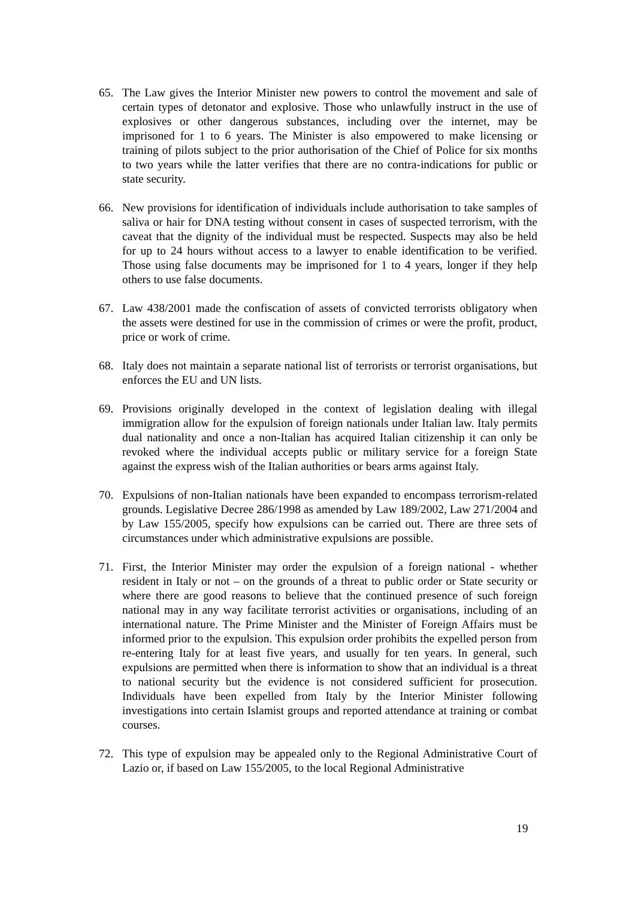65. The Law gives the Interior Minister new powers to control the movement and sale of certain types of detonator and explosive. Those who unlawfully instruct in the use of explosives or other dangerous substances, including over the internet, may be imprisoned for 1 to 6 years. The Minister is also empowered to make licensing or training of pilots subject to the prior authorisation of the Chief of Police for six months to two years while the latter verifies that there are no contra-indications for public or state security.
66. New provisions for identification of individuals include authorisation to take samples of saliva or hair for DNA testing without consent in cases of suspected terrorism, with the caveat that the dignity of the individual must be respected. Suspects may also be held for up to 24 hours without access to a lawyer to enable identification to be verified. Those using false documents may be imprisoned for 1 to 4 years, longer if they help others to use false documents.
67. Law 438/2001 made the confiscation of assets of convicted terrorists obligatory when the assets were destined for use in the commission of crimes or were the profit, product, price or work of crime.
68. Italy does not maintain a separate national list of terrorists or terrorist organisations, but enforces the EU and UN lists.
69. Provisions originally developed in the context of legislation dealing with illegal immigration allow for the expulsion of foreign nationals under Italian law. Italy permits dual nationality and once a non-Italian has acquired Italian citizenship it can only be revoked where the individual accepts public or military service for a foreign State against the express wish of the Italian authorities or bears arms against Italy.
70. Expulsions of non-Italian nationals have been expanded to encompass terrorism-related grounds. Legislative Decree 286/1998 as amended by Law 189/2002, Law 271/2004 and by Law 155/2005, specify how expulsions can be carried out. There are three sets of circumstances under which administrative expulsions are possible.
71. First, the Interior Minister may order the expulsion of a foreign national - whether resident in Italy or not – on the grounds of a threat to public order or State security or where there are good reasons to believe that the continued presence of such foreign national may in any way facilitate terrorist activities or organisations, including of an international nature. The Prime Minister and the Minister of Foreign Affairs must be informed prior to the expulsion. This expulsion order prohibits the expelled person from re-entering Italy for at least five years, and usually for ten years. In general, such expulsions are permitted when there is information to show that an individual is a threat to national security but the evidence is not considered sufficient for prosecution. Individuals have been expelled from Italy by the Interior Minister following investigations into certain Islamist groups and reported attendance at training or combat courses.
72. This type of expulsion may be appealed only to the Regional Administrative Court of Lazio or, if based on Law 155/2005, to the local Regional Administrative
19